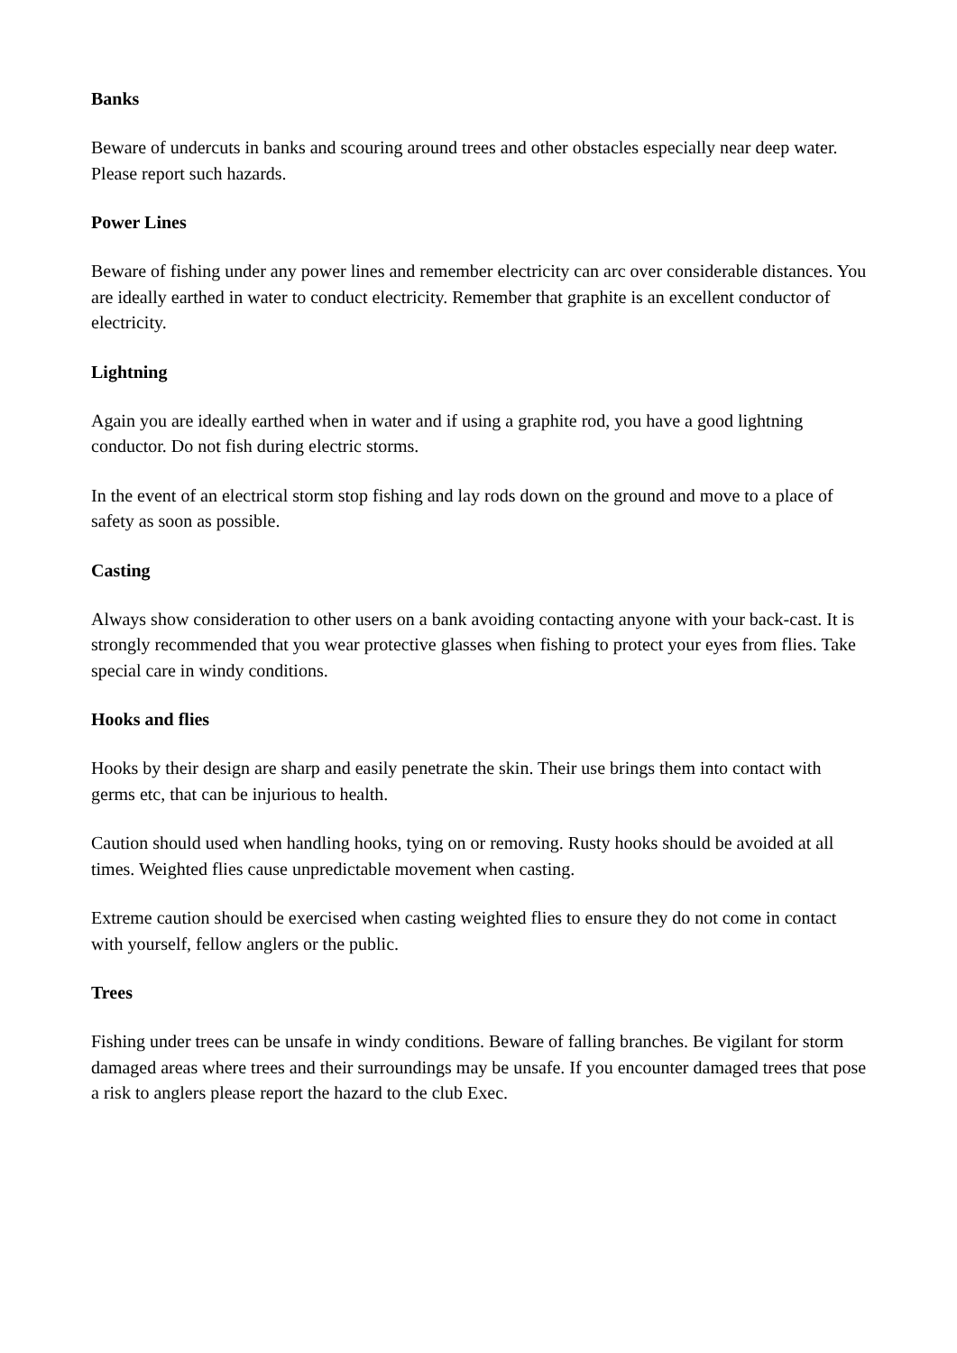Banks
Beware of undercuts in banks and scouring around trees and other obstacles especially near deep water. Please report such hazards.
Power Lines
Beware of fishing under any power lines and remember electricity can arc over considerable distances. You are ideally earthed in water to conduct electricity. Remember that graphite is an excellent conductor of electricity.
Lightning
Again you are ideally earthed when in water and if using a graphite rod, you have a good lightning conductor. Do not fish during electric storms.
In the event of an electrical storm stop fishing and lay rods down on the ground and move to a place of safety as soon as possible.
Casting
Always show consideration to other users on a bank avoiding contacting anyone with your back-cast. It is strongly recommended that you wear protective glasses when fishing to protect your eyes from flies. Take special care in windy conditions.
Hooks and flies
Hooks by their design are sharp and easily penetrate the skin. Their use brings them into contact with germs etc, that can be injurious to health.
Caution should used when handling hooks, tying on or removing. Rusty hooks should be avoided at all times. Weighted flies cause unpredictable movement when casting.
Extreme caution should be exercised when casting weighted flies to ensure they do not come in contact with yourself, fellow anglers or the public.
Trees
Fishing under trees can be unsafe in windy conditions. Beware of falling branches. Be vigilant for storm damaged areas where trees and their surroundings may be unsafe. If you encounter damaged trees that pose a risk to anglers please report the hazard to the club Exec.